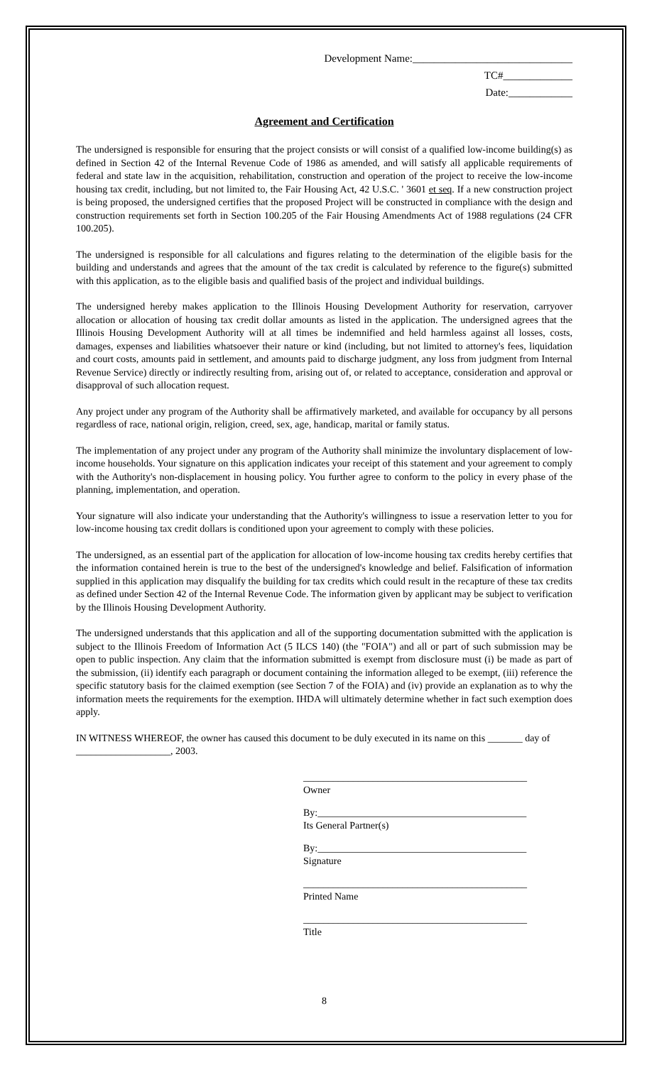Development Name:______________________________
TC#_____________
Date:____________
Agreement and Certification
The undersigned is responsible for ensuring that the project consists or will consist of a qualified low-income building(s) as defined in Section 42 of the Internal Revenue Code of 1986 as amended, and will satisfy all applicable requirements of federal and state law in the acquisition, rehabilitation, construction and operation of the project to receive the low-income housing tax credit, including, but not limited to, the Fair Housing Act, 42 U.S.C. ' 3601 et seq. If a new construction project is being proposed, the undersigned certifies that the proposed Project will be constructed in compliance with the design and construction requirements set forth in Section 100.205 of the Fair Housing Amendments Act of 1988 regulations (24 CFR 100.205).
The undersigned is responsible for all calculations and figures relating to the determination of the eligible basis for the building and understands and agrees that the amount of the tax credit is calculated by reference to the figure(s) submitted with this application, as to the eligible basis and qualified basis of the project and individual buildings.
The undersigned hereby makes application to the Illinois Housing Development Authority for reservation, carryover allocation or allocation of housing tax credit dollar amounts as listed in the application. The undersigned agrees that the Illinois Housing Development Authority will at all times be indemnified and held harmless against all losses, costs, damages, expenses and liabilities whatsoever their nature or kind (including, but not limited to attorney's fees, liquidation and court costs, amounts paid in settlement, and amounts paid to discharge judgment, any loss from judgment from Internal Revenue Service) directly or indirectly resulting from, arising out of, or related to acceptance, consideration and approval or disapproval of such allocation request.
Any project under any program of the Authority shall be affirmatively marketed, and available for occupancy by all persons regardless of race, national origin, religion, creed, sex, age, handicap, marital or family status.
The implementation of any project under any program of the Authority shall minimize the involuntary displacement of low-income households. Your signature on this application indicates your receipt of this statement and your agreement to comply with the Authority's non-displacement in housing policy. You further agree to conform to the policy in every phase of the planning, implementation, and operation.
Your signature will also indicate your understanding that the Authority's willingness to issue a reservation letter to you for low-income housing tax credit dollars is conditioned upon your agreement to comply with these policies.
The undersigned, as an essential part of the application for allocation of low-income housing tax credits hereby certifies that the information contained herein is true to the best of the undersigned's knowledge and belief. Falsification of information supplied in this application may disqualify the building for tax credits which could result in the recapture of these tax credits as defined under Section 42 of the Internal Revenue Code. The information given by applicant may be subject to verification by the Illinois Housing Development Authority.
The undersigned understands that this application and all of the supporting documentation submitted with the application is subject to the Illinois Freedom of Information Act (5 ILCS 140) (the "FOIA") and all or part of such submission may be open to public inspection. Any claim that the information submitted is exempt from disclosure must (i) be made as part of the submission, (ii) identify each paragraph or document containing the information alleged to be exempt, (iii) reference the specific statutory basis for the claimed exemption (see Section 7 of the FOIA) and (iv) provide an explanation as to why the information meets the requirements for the exemption. IHDA will ultimately determine whether in fact such exemption does apply.
IN WITNESS WHEREOF, the owner has caused this document to be duly executed in its name on this _______ day of ___________________, 2003.
_____________________________________________
Owner
By:__________________________________________
Its General Partner(s)
By:__________________________________________
Signature
_____________________________________________
Printed Name
_____________________________________________
Title
8